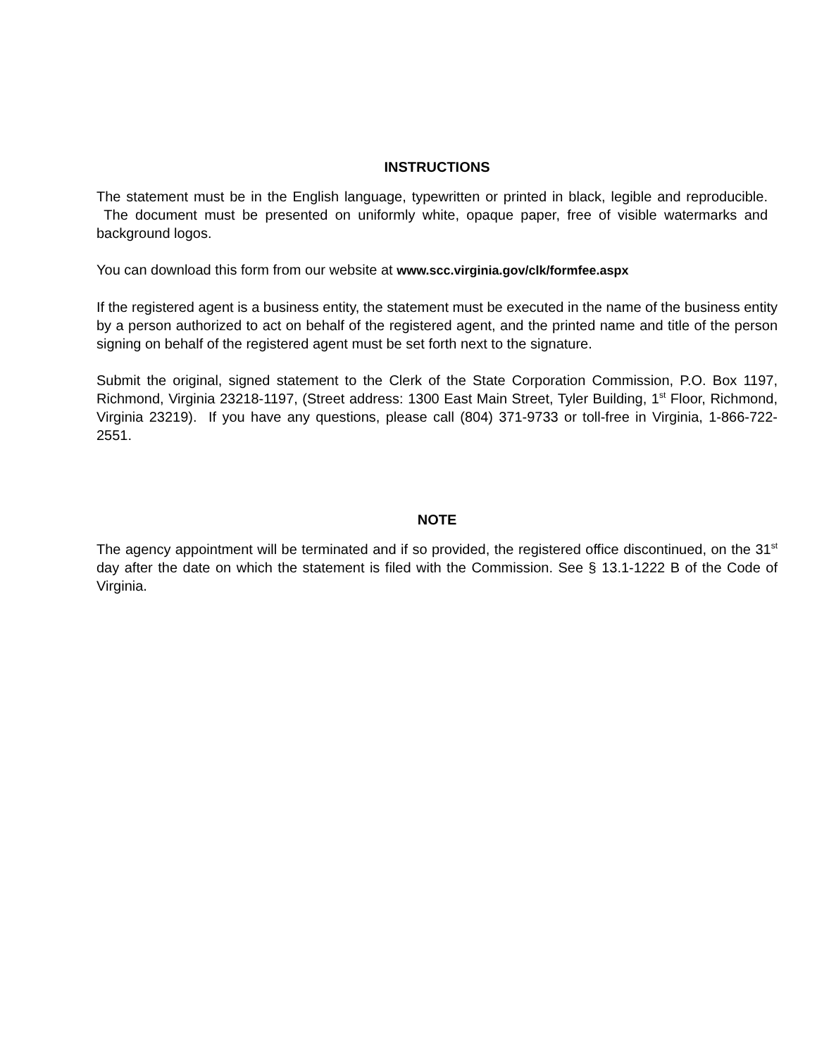INSTRUCTIONS
The statement must be in the English language, typewritten or printed in black, legible and reproducible. The document must be presented on uniformly white, opaque paper, free of visible watermarks and background logos.
You can download this form from our website at www.scc.virginia.gov/clk/formfee.aspx
If the registered agent is a business entity, the statement must be executed in the name of the business entity by a person authorized to act on behalf of the registered agent, and the printed name and title of the person signing on behalf of the registered agent must be set forth next to the signature.
Submit the original, signed statement to the Clerk of the State Corporation Commission, P.O. Box 1197, Richmond, Virginia 23218-1197, (Street address: 1300 East Main Street, Tyler Building, 1<sup>st</sup> Floor, Richmond, Virginia 23219). If you have any questions, please call (804) 371-9733 or toll-free in Virginia, 1-866-722-2551.
NOTE
The agency appointment will be terminated and if so provided, the registered office discontinued, on the 31<sup>st</sup> day after the date on which the statement is filed with the Commission. See § 13.1-1222 B of the Code of Virginia.